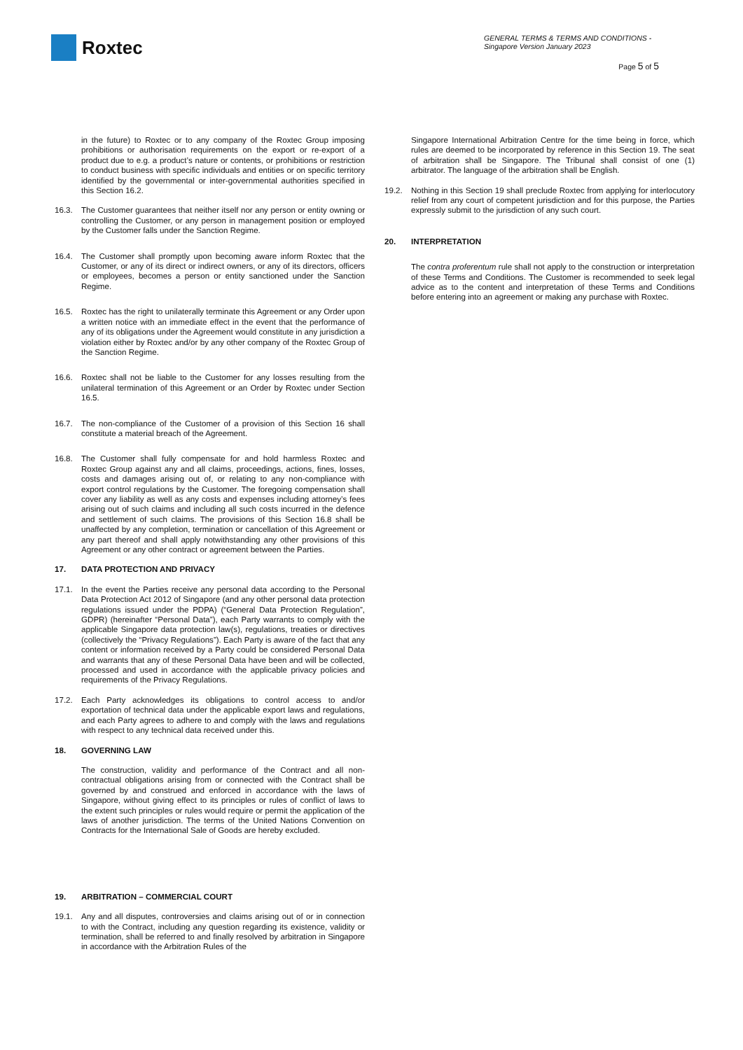Roxtec
GENERAL TERMS & TERMS AND CONDITIONS -
Singapore Version January 2023
Page 5 of 5
in the future) to Roxtec or to any company of the Roxtec Group imposing prohibitions or authorisation requirements on the export or re-export of a product due to e.g. a product’s nature or contents, or prohibitions or restriction to conduct business with specific individuals and entities or on specific territory identified by the governmental or inter-governmental authorities specified in this Section 16.2.
16.3. The Customer guarantees that neither itself nor any person or entity owning or controlling the Customer, or any person in management position or employed by the Customer falls under the Sanction Regime.
16.4. The Customer shall promptly upon becoming aware inform Roxtec that the Customer, or any of its direct or indirect owners, or any of its directors, officers or employees, becomes a person or entity sanctioned under the Sanction Regime.
16.5. Roxtec has the right to unilaterally terminate this Agreement or any Order upon a written notice with an immediate effect in the event that the performance of any of its obligations under the Agreement would constitute in any jurisdiction a violation either by Roxtec and/or by any other company of the Roxtec Group of the Sanction Regime.
16.6. Roxtec shall not be liable to the Customer for any losses resulting from the unilateral termination of this Agreement or an Order by Roxtec under Section 16.5.
16.7. The non-compliance of the Customer of a provision of this Section 16 shall constitute a material breach of the Agreement.
16.8. The Customer shall fully compensate for and hold harmless Roxtec and Roxtec Group against any and all claims, proceedings, actions, fines, losses, costs and damages arising out of, or relating to any non-compliance with export control regulations by the Customer. The foregoing compensation shall cover any liability as well as any costs and expenses including attorney’s fees arising out of such claims and including all such costs incurred in the defence and settlement of such claims. The provisions of this Section 16.8 shall be unaffected by any completion, termination or cancellation of this Agreement or any part thereof and shall apply notwithstanding any other provisions of this Agreement or any other contract or agreement between the Parties.
17. DATA PROTECTION AND PRIVACY
17.1. In the event the Parties receive any personal data according to the Personal Data Protection Act 2012 of Singapore (and any other personal data protection regulations issued under the PDPA) (“General Data Protection Regulation”, GDPR) (hereinafter “Personal Data”), each Party warrants to comply with the applicable Singapore data protection law(s), regulations, treaties or directives (collectively the “Privacy Regulations”). Each Party is aware of the fact that any content or information received by a Party could be considered Personal Data and warrants that any of these Personal Data have been and will be collected, processed and used in accordance with the applicable privacy policies and requirements of the Privacy Regulations.
17.2. Each Party acknowledges its obligations to control access to and/or exportation of technical data under the applicable export laws and regulations, and each Party agrees to adhere to and comply with the laws and regulations with respect to any technical data received under this.
18. GOVERNING LAW
The construction, validity and performance of the Contract and all non-contractual obligations arising from or connected with the Contract shall be governed by and construed and enforced in accordance with the laws of Singapore, without giving effect to its principles or rules of conflict of laws to the extent such principles or rules would require or permit the application of the laws of another jurisdiction. The terms of the United Nations Convention on Contracts for the International Sale of Goods are hereby excluded.
19. ARBITRATION – COMMERCIAL COURT
19.1. Any and all disputes, controversies and claims arising out of or in connection to with the Contract, including any question regarding its existence, validity or termination, shall be referred to and finally resolved by arbitration in Singapore in accordance with the Arbitration Rules of the
Singapore International Arbitration Centre for the time being in force, which rules are deemed to be incorporated by reference in this Section 19. The seat of arbitration shall be Singapore. The Tribunal shall consist of one (1) arbitrator. The language of the arbitration shall be English.
19.2. Nothing in this Section 19 shall preclude Roxtec from applying for interlocutory relief from any court of competent jurisdiction and for this purpose, the Parties expressly submit to the jurisdiction of any such court.
20. INTERPRETATION
The contra proferentum rule shall not apply to the construction or interpretation of these Terms and Conditions. The Customer is recommended to seek legal advice as to the content and interpretation of these Terms and Conditions before entering into an agreement or making any purchase with Roxtec.